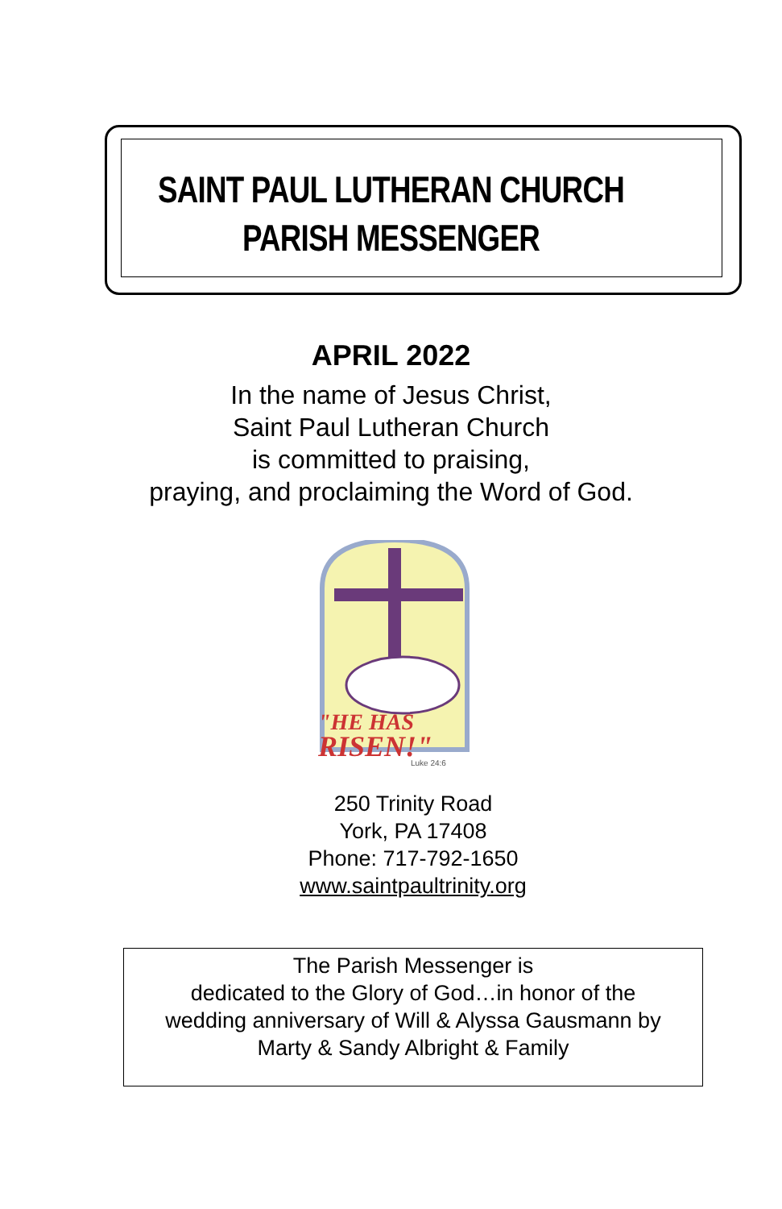SAINT PAUL LUTHERAN CHURCH
PARISH MESSENGER
APRIL 2022
In the name of Jesus Christ,
Saint Paul Lutheran Church
is committed to praising,
praying, and proclaiming the Word of God.
"HE HAS
RISEN!"
Luke 24:6
250 Trinity Road
York, PA 17408
Phone: 717-792-1650
www.saintpaultrinity.org
The Parish Messenger is
dedicated to the Glory of God…in honor of the
wedding anniversary of Will & Alyssa Gausmann by
Marty & Sandy Albright & Family